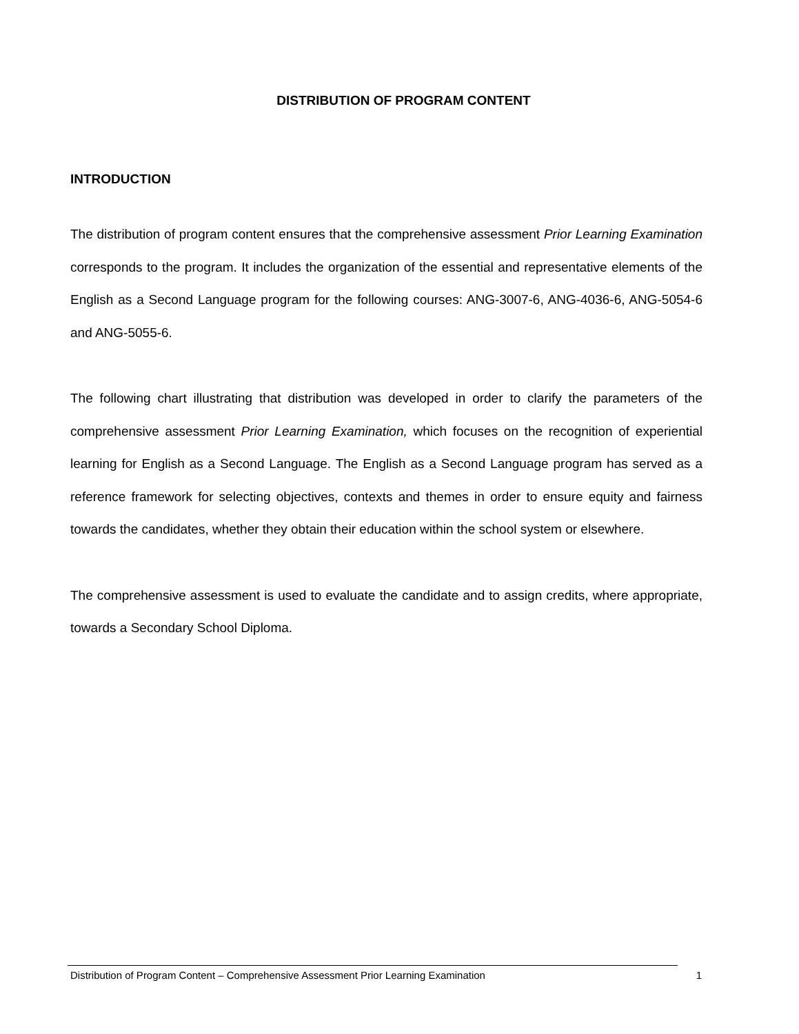DISTRIBUTION OF PROGRAM CONTENT
INTRODUCTION
The distribution of program content ensures that the comprehensive assessment Prior Learning Examination corresponds to the program. It includes the organization of the essential and representative elements of the English as a Second Language program for the following courses: ANG-3007-6, ANG-4036-6, ANG-5054-6 and ANG-5055-6.
The following chart illustrating that distribution was developed in order to clarify the parameters of the comprehensive assessment Prior Learning Examination, which focuses on the recognition of experiential learning for English as a Second Language. The English as a Second Language program has served as a reference framework for selecting objectives, contexts and themes in order to ensure equity and fairness towards the candidates, whether they obtain their education within the school system or elsewhere.
The comprehensive assessment is used to evaluate the candidate and to assign credits, where appropriate, towards a Secondary School Diploma.
Distribution of Program Content – Comprehensive Assessment Prior Learning Examination 1